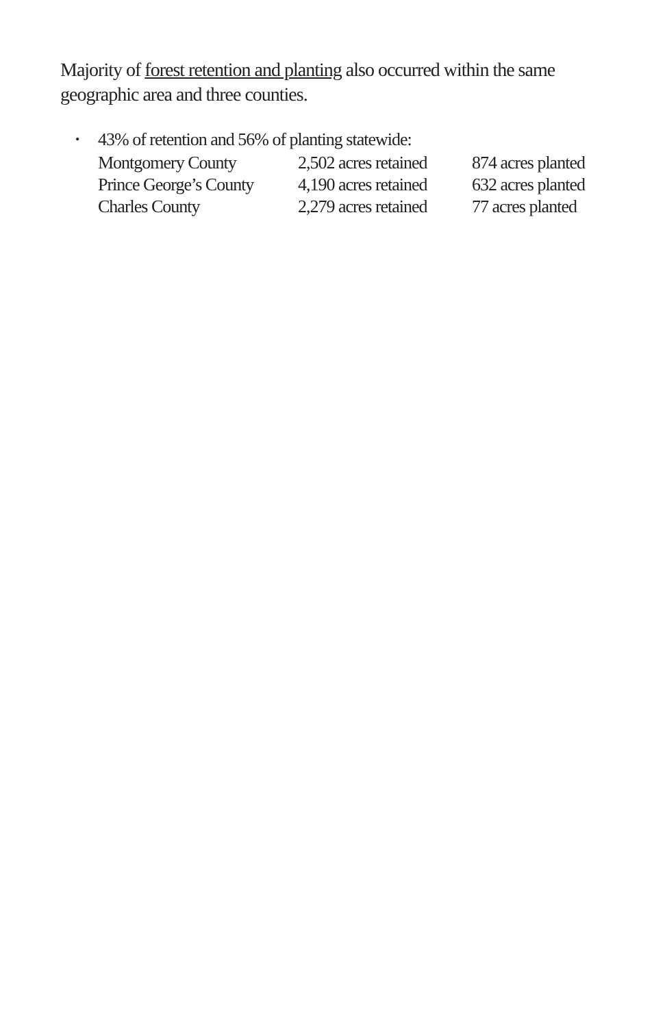Majority of forest retention and planting also occurred within the same geographic area and three counties.
• 43% of retention and 56% of planting statewide:
| Montgomery County | 2,502 acres retained | 874 acres planted |
| Prince George’s County | 4,190 acres retained | 632 acres planted |
| Charles County | 2,279 acres retained | 77 acres planted |